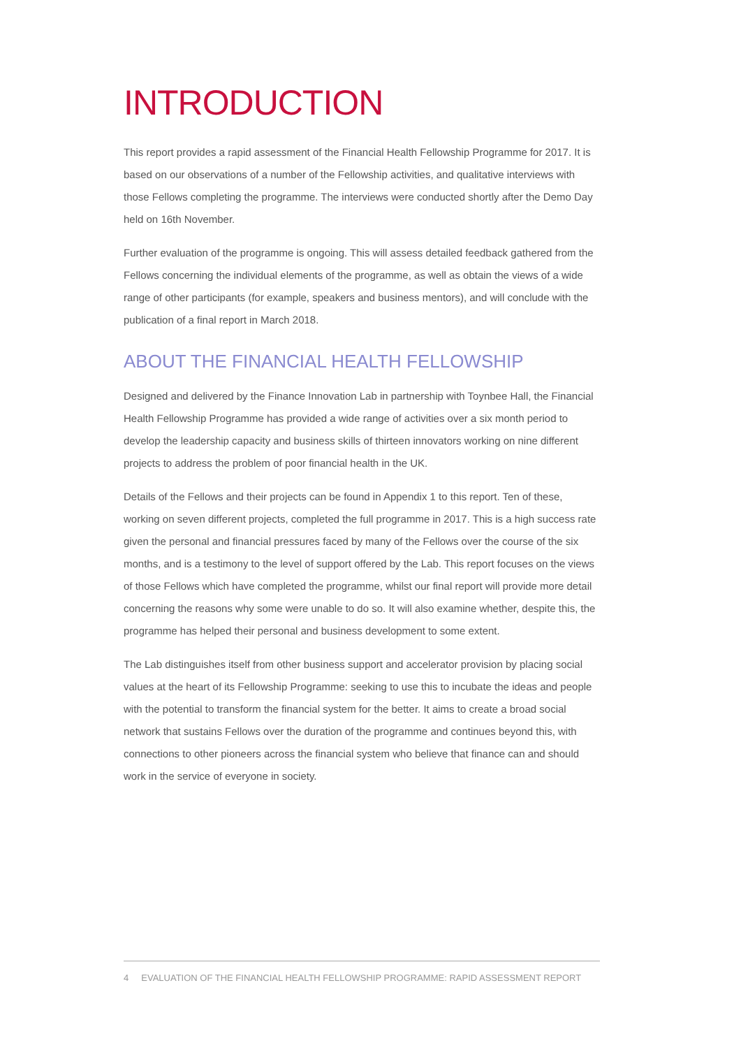INTRODUCTION
This report provides a rapid assessment of the Financial Health Fellowship Programme for 2017. It is based on our observations of a number of the Fellowship activities, and qualitative interviews with those Fellows completing the programme. The interviews were conducted shortly after the Demo Day held on 16th November.
Further evaluation of the programme is ongoing. This will assess detailed feedback gathered from the Fellows concerning the individual elements of the programme, as well as obtain the views of a wide range of other participants (for example, speakers and business mentors), and will conclude with the publication of a final report in March 2018.
ABOUT THE FINANCIAL HEALTH FELLOWSHIP
Designed and delivered by the Finance Innovation Lab in partnership with Toynbee Hall, the Financial Health Fellowship Programme has provided a wide range of activities over a six month period to develop the leadership capacity and business skills of thirteen innovators working on nine different projects to address the problem of poor financial health in the UK.
Details of the Fellows and their projects can be found in Appendix 1 to this report. Ten of these, working on seven different projects, completed the full programme in 2017. This is a high success rate given the personal and financial pressures faced by many of the Fellows over the course of the six months, and is a testimony to the level of support offered by the Lab. This report focuses on the views of those Fellows which have completed the programme, whilst our final report will provide more detail concerning the reasons why some were unable to do so. It will also examine whether, despite this, the programme has helped their personal and business development to some extent.
The Lab distinguishes itself from other business support and accelerator provision by placing social values at the heart of its Fellowship Programme: seeking to use this to incubate the ideas and people with the potential to transform the financial system for the better. It aims to create a broad social network that sustains Fellows over the duration of the programme and continues beyond this, with connections to other pioneers across the financial system who believe that finance can and should work in the service of everyone in society.
4 EVALUATION OF THE FINANCIAL HEALTH FELLOWSHIP PROGRAMME: RAPID ASSESSMENT REPORT